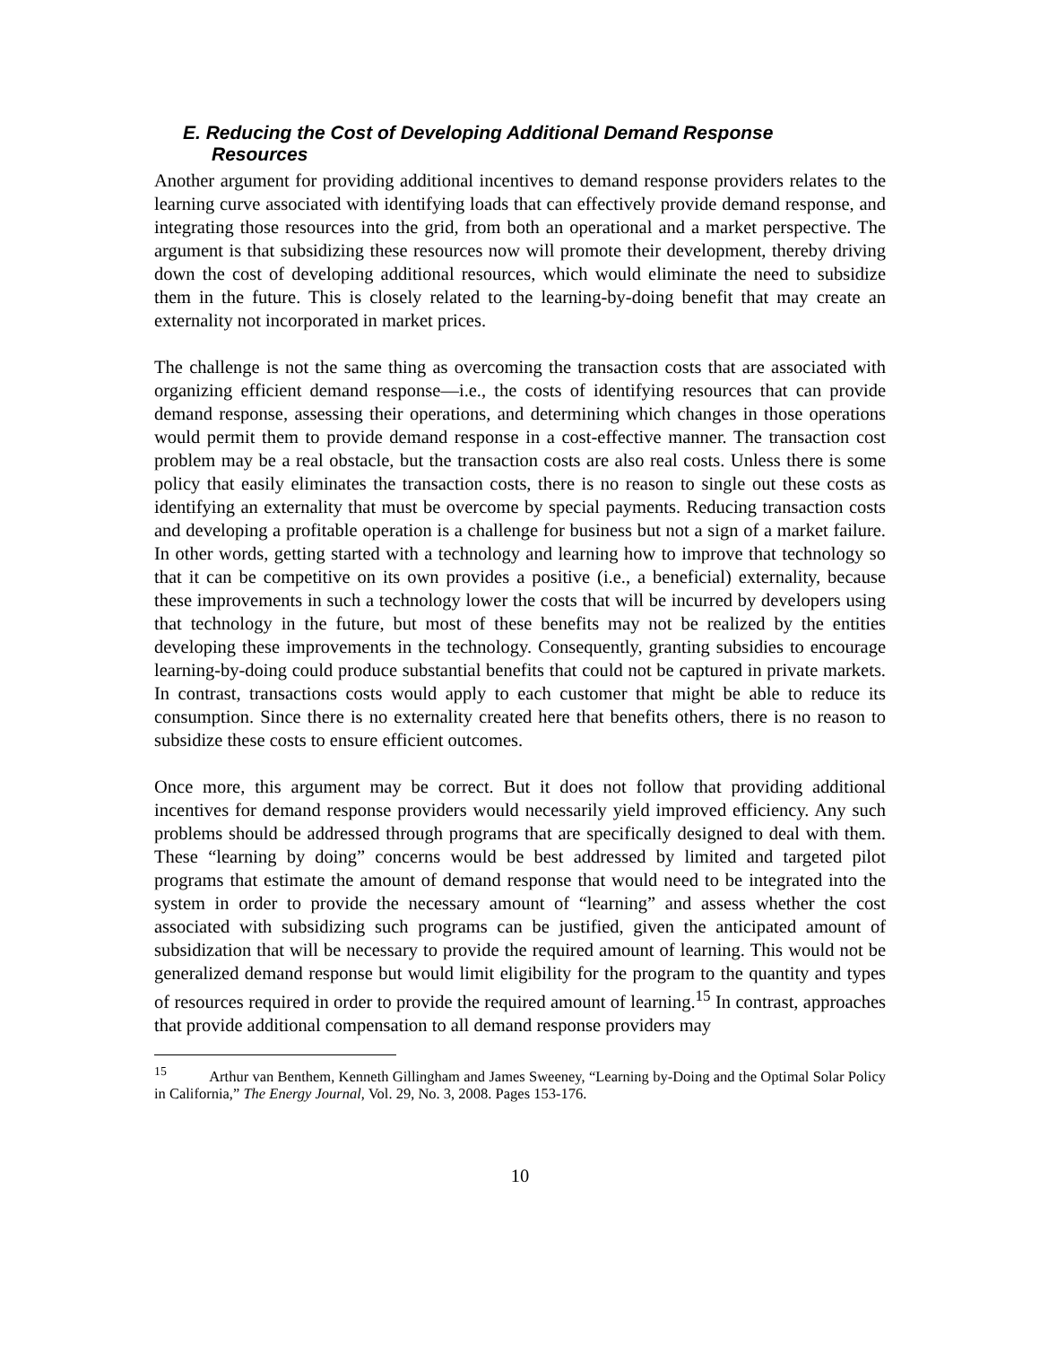E. Reducing the Cost of Developing Additional Demand Response
Resources
Another argument for providing additional incentives to demand response providers relates to the learning curve associated with identifying loads that can effectively provide demand response, and integrating those resources into the grid, from both an operational and a market perspective. The argument is that subsidizing these resources now will promote their development, thereby driving down the cost of developing additional resources, which would eliminate the need to subsidize them in the future. This is closely related to the learning-by-doing benefit that may create an externality not incorporated in market prices.
The challenge is not the same thing as overcoming the transaction costs that are associated with organizing efficient demand response—i.e., the costs of identifying resources that can provide demand response, assessing their operations, and determining which changes in those operations would permit them to provide demand response in a cost-effective manner. The transaction cost problem may be a real obstacle, but the transaction costs are also real costs. Unless there is some policy that easily eliminates the transaction costs, there is no reason to single out these costs as identifying an externality that must be overcome by special payments. Reducing transaction costs and developing a profitable operation is a challenge for business but not a sign of a market failure. In other words, getting started with a technology and learning how to improve that technology so that it can be competitive on its own provides a positive (i.e., a beneficial) externality, because these improvements in such a technology lower the costs that will be incurred by developers using that technology in the future, but most of these benefits may not be realized by the entities developing these improvements in the technology. Consequently, granting subsidies to encourage learning-by-doing could produce substantial benefits that could not be captured in private markets. In contrast, transactions costs would apply to each customer that might be able to reduce its consumption. Since there is no externality created here that benefits others, there is no reason to subsidize these costs to ensure efficient outcomes.
Once more, this argument may be correct. But it does not follow that providing additional incentives for demand response providers would necessarily yield improved efficiency. Any such problems should be addressed through programs that are specifically designed to deal with them. These “learning by doing” concerns would be best addressed by limited and targeted pilot programs that estimate the amount of demand response that would need to be integrated into the system in order to provide the necessary amount of “learning” and assess whether the cost associated with subsidizing such programs can be justified, given the anticipated amount of subsidization that will be necessary to provide the required amount of learning. This would not be generalized demand response but would limit eligibility for the program to the quantity and types of resources required in order to provide the required amount of learning.<sup>15</sup> In contrast, approaches that provide additional compensation to all demand response providers may
<sup>15</sup> Arthur van Benthem, Kenneth Gillingham and James Sweeney, “Learning by-Doing and the Optimal Solar Policy in California,” The Energy Journal, Vol. 29, No. 3, 2008. Pages 153-176.
10